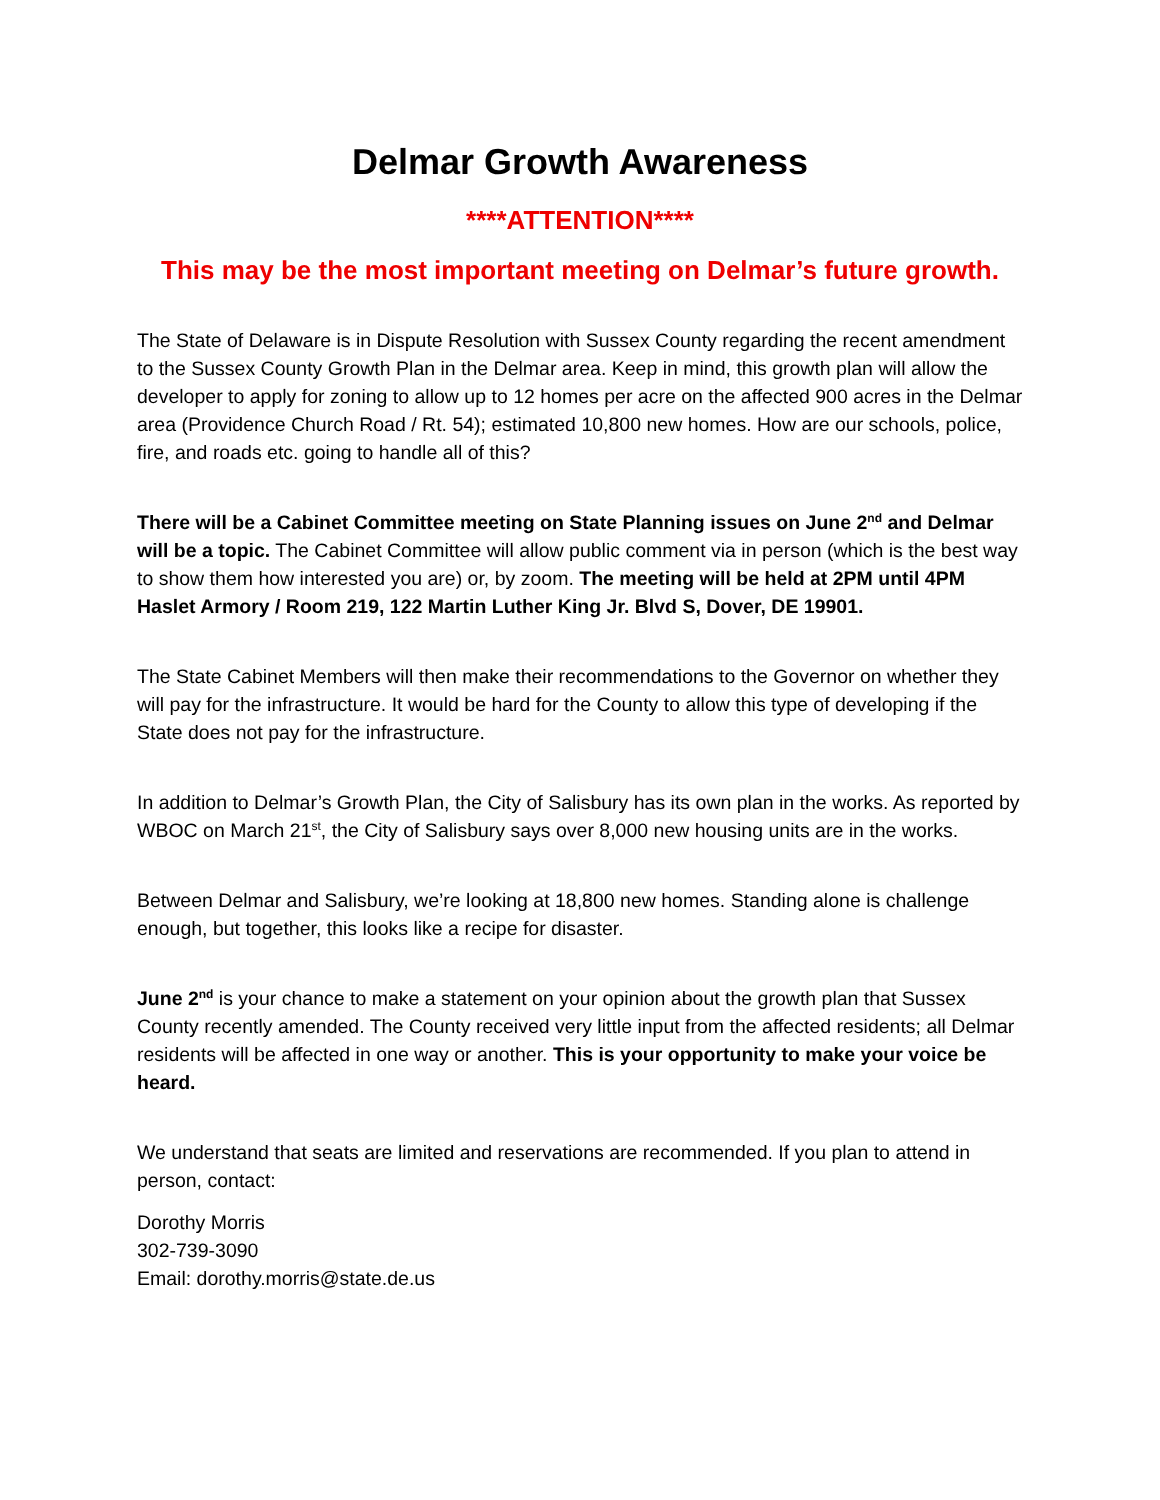Delmar Growth Awareness
****ATTENTION****
This may be the most important meeting on Delmar’s future growth.
The State of Delaware is in Dispute Resolution with Sussex County regarding the recent amendment to the Sussex County Growth Plan in the Delmar area. Keep in mind, this growth plan will allow the developer to apply for zoning to allow up to 12 homes per acre on the affected 900 acres in the Delmar area (Providence Church Road / Rt. 54); estimated 10,800 new homes. How are our schools, police, fire, and roads etc. going to handle all of this?
There will be a Cabinet Committee meeting on State Planning issues on June 2<sup>nd</sup> and Delmar will be a topic. The Cabinet Committee will allow public comment via in person (which is the best way to show them how interested you are) or, by zoom. The meeting will be held at 2PM until 4PM Haslet Armory / Room 219, 122 Martin Luther King Jr. Blvd S, Dover, DE 19901.
The State Cabinet Members will then make their recommendations to the Governor on whether they will pay for the infrastructure. It would be hard for the County to allow this type of developing if the State does not pay for the infrastructure.
In addition to Delmar’s Growth Plan, the City of Salisbury has its own plan in the works. As reported by WBOC on March 21<sup>st</sup>, the City of Salisbury says over 8,000 new housing units are in the works.
Between Delmar and Salisbury, we’re looking at 18,800 new homes. Standing alone is challenge enough, but together, this looks like a recipe for disaster.
June 2<sup>nd</sup> is your chance to make a statement on your opinion about the growth plan that Sussex County recently amended. The County received very little input from the affected residents; all Delmar residents will be affected in one way or another. This is your opportunity to make your voice be heard.
We understand that seats are limited and reservations are recommended. If you plan to attend in person, contact:
Dorothy Morris
302-739-3090
Email: dorothy.morris@state.de.us